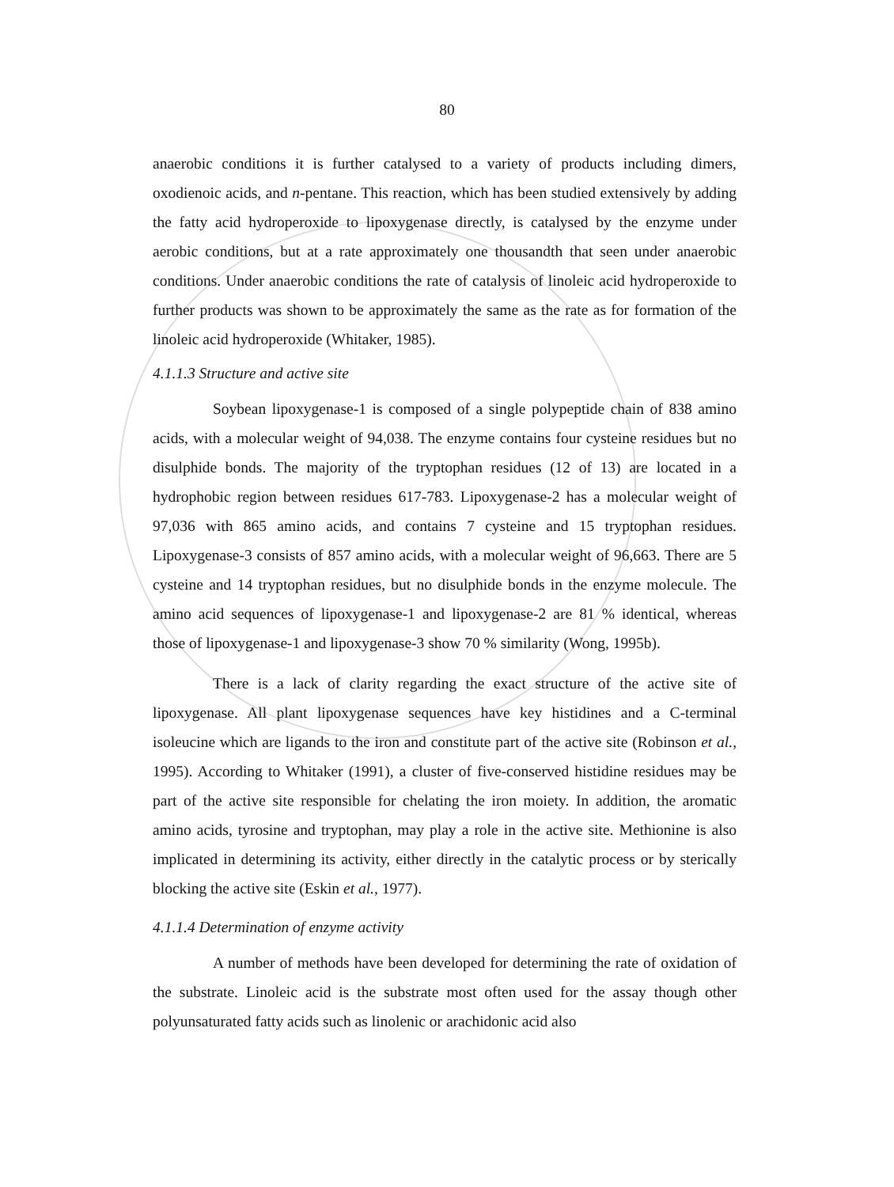80
anaerobic conditions it is further catalysed to a variety of products including dimers, oxodienoic acids, and n-pentane. This reaction, which has been studied extensively by adding the fatty acid hydroperoxide to lipoxygenase directly, is catalysed by the enzyme under aerobic conditions, but at a rate approximately one thousandth that seen under anaerobic conditions. Under anaerobic conditions the rate of catalysis of linoleic acid hydroperoxide to further products was shown to be approximately the same as the rate as for formation of the linoleic acid hydroperoxide (Whitaker, 1985).
4.1.1.3 Structure and active site
Soybean lipoxygenase-1 is composed of a single polypeptide chain of 838 amino acids, with a molecular weight of 94,038. The enzyme contains four cysteine residues but no disulphide bonds. The majority of the tryptophan residues (12 of 13) are located in a hydrophobic region between residues 617-783. Lipoxygenase-2 has a molecular weight of 97,036 with 865 amino acids, and contains 7 cysteine and 15 tryptophan residues. Lipoxygenase-3 consists of 857 amino acids, with a molecular weight of 96,663. There are 5 cysteine and 14 tryptophan residues, but no disulphide bonds in the enzyme molecule. The amino acid sequences of lipoxygenase-1 and lipoxygenase-2 are 81 % identical, whereas those of lipoxygenase-1 and lipoxygenase-3 show 70 % similarity (Wong, 1995b).
There is a lack of clarity regarding the exact structure of the active site of lipoxygenase. All plant lipoxygenase sequences have key histidines and a C-terminal isoleucine which are ligands to the iron and constitute part of the active site (Robinson et al., 1995). According to Whitaker (1991), a cluster of five-conserved histidine residues may be part of the active site responsible for chelating the iron moiety. In addition, the aromatic amino acids, tyrosine and tryptophan, may play a role in the active site. Methionine is also implicated in determining its activity, either directly in the catalytic process or by sterically blocking the active site (Eskin et al., 1977).
4.1.1.4 Determination of enzyme activity
A number of methods have been developed for determining the rate of oxidation of the substrate. Linoleic acid is the substrate most often used for the assay though other polyunsaturated fatty acids such as linolenic or arachidonic acid also